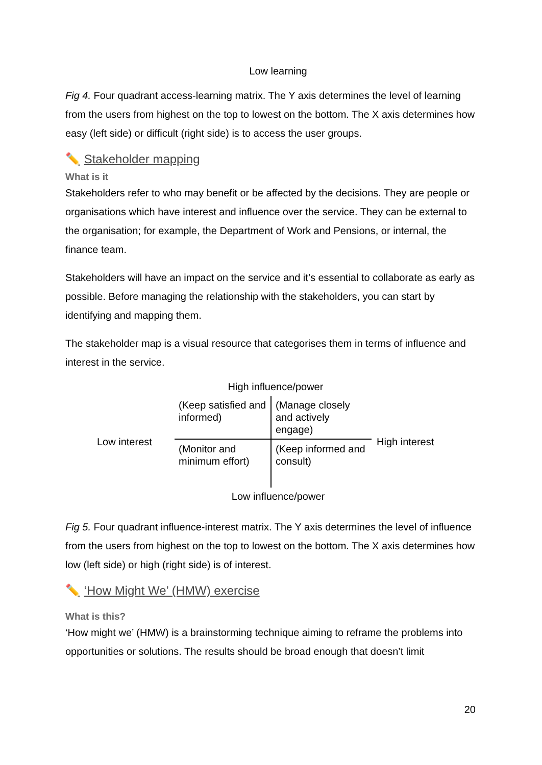Low learning
Fig 4. Four quadrant access-learning matrix. The Y axis determines the level of learning from the users from highest on the top to lowest on the bottom. The X axis determines how easy (left side) or difficult (right side) is to access the user groups.
✏️ Stakeholder mapping
What is it
Stakeholders refer to who may benefit or be affected by the decisions. They are people or organisations which have interest and influence over the service. They can be external to the organisation; for example, the Department of Work and Pensions, or internal, the finance team.
Stakeholders will have an impact on the service and it’s essential to collaborate as early as possible. Before managing the relationship with the stakeholders, you can start by identifying and mapping them.
The stakeholder map is a visual resource that categorises them in terms of influence and interest in the service.
High influence/power
Low interest
(Keep satisfied and informed)
(Manage closely and actively engage)
(Monitor and minimum effort)
(Keep informed and consult)
High interest
Low influence/power
Fig 5. Four quadrant influence-interest matrix. The Y axis determines the level of influence from the users from highest on the top to lowest on the bottom. The X axis determines how low (left side) or high (right side) is of interest.
✏️ ‘How Might We’ (HMW) exercise
What is this?
‘How might we’ (HMW) is a brainstorming technique aiming to reframe the problems into opportunities or solutions. The results should be broad enough that doesn’t limit
20